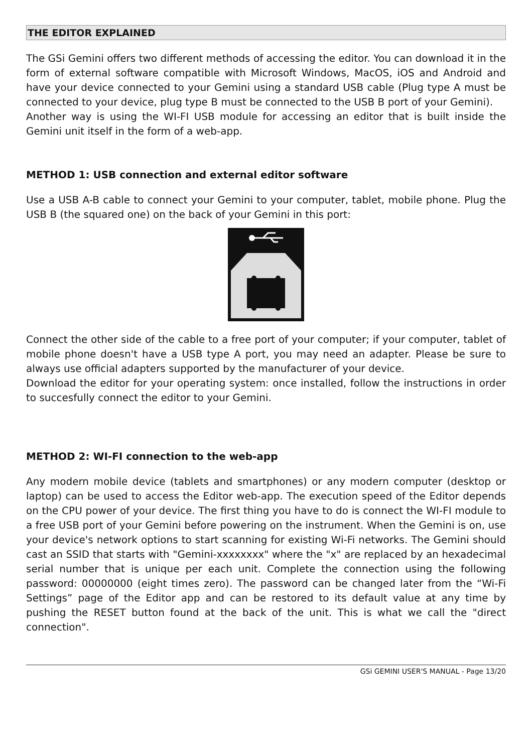THE EDITOR EXPLAINED
The GSi Gemini offers two different methods of accessing the editor. You can download it in the form of external software compatible with Microsoft Windows, MacOS, iOS and Android and have your device connected to your Gemini using a standard USB cable (Plug type A must be connected to your device, plug type B must be connected to the USB B port of your Gemini).
Another way is using the WI-FI USB module for accessing an editor that is built inside the Gemini unit itself in the form of a web-app.
METHOD 1: USB connection and external editor software
Use a USB A-B cable to connect your Gemini to your computer, tablet, mobile phone. Plug the USB B (the squared one) on the back of your Gemini in this port:
Connect the other side of the cable to a free port of your computer; if your computer, tablet of mobile phone doesn't have a USB type A port, you may need an adapter. Please be sure to always use official adapters supported by the manufacturer of your device.
Download the editor for your operating system: once installed, follow the instructions in order to succesfully connect the editor to your Gemini.
METHOD 2: WI-FI connection to the web-app
Any modern mobile device (tablets and smartphones) or any modern computer (desktop or laptop) can be used to access the Editor web-app. The execution speed of the Editor depends on the CPU power of your device. The first thing you have to do is connect the WI-FI module to a free USB port of your Gemini before powering on the instrument. When the Gemini is on, use your device's network options to start scanning for existing Wi-Fi networks. The Gemini should cast an SSID that starts with "Gemini-xxxxxxxx" where the "x" are replaced by an hexadecimal serial number that is unique per each unit. Complete the connection using the following password: 00000000 (eight times zero). The password can be changed later from the “Wi-Fi Settings” page of the Editor app and can be restored to its default value at any time by pushing the RESET button found at the back of the unit. This is what we call the "direct connection".
GSi GEMINI USER'S MANUAL - Page 13/20